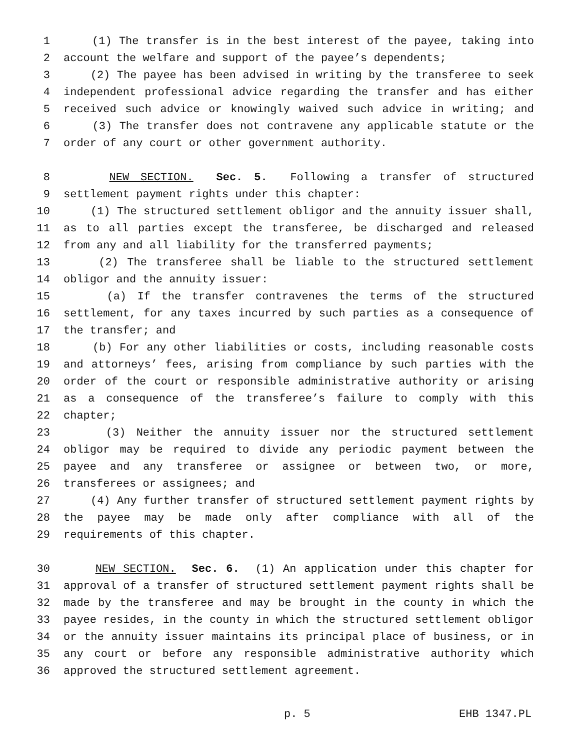1 (1) The transfer is in the best interest of the payee, taking into
2 account the welfare and support of the payee’s dependents;
3 (2) The payee has been advised in writing by the transferee to seek
4 independent professional advice regarding the transfer and has either
5 received such advice or knowingly waived such advice in writing; and
6 (3) The transfer does not contravene any applicable statute or the
7 order of any court or other government authority.
8 NEW SECTION. Sec. 5. Following a transfer of structured
9 settlement payment rights under this chapter:
10 (1) The structured settlement obligor and the annuity issuer shall,
11 as to all parties except the transferee, be discharged and released
12 from any and all liability for the transferred payments;
13 (2) The transferee shall be liable to the structured settlement
14 obligor and the annuity issuer:
15 (a) If the transfer contravenes the terms of the structured
16 settlement, for any taxes incurred by such parties as a consequence of
17 the transfer; and
18 (b) For any other liabilities or costs, including reasonable costs
19 and attorneys’ fees, arising from compliance by such parties with the
20 order of the court or responsible administrative authority or arising
21 as a consequence of the transferee’s failure to comply with this
22 chapter;
23 (3) Neither the annuity issuer nor the structured settlement
24 obligor may be required to divide any periodic payment between the
25 payee and any transferee or assignee or between two, or more,
26 transferees or assignees; and
27 (4) Any further transfer of structured settlement payment rights by
28 the payee may be made only after compliance with all of the
29 requirements of this chapter.
30 NEW SECTION. Sec. 6. (1) An application under this chapter for
31 approval of a transfer of structured settlement payment rights shall be
32 made by the transferee and may be brought in the county in which the
33 payee resides, in the county in which the structured settlement obligor
34 or the annuity issuer maintains its principal place of business, or in
35 any court or before any responsible administrative authority which
36 approved the structured settlement agreement.
p. 5 EHB 1347.PL